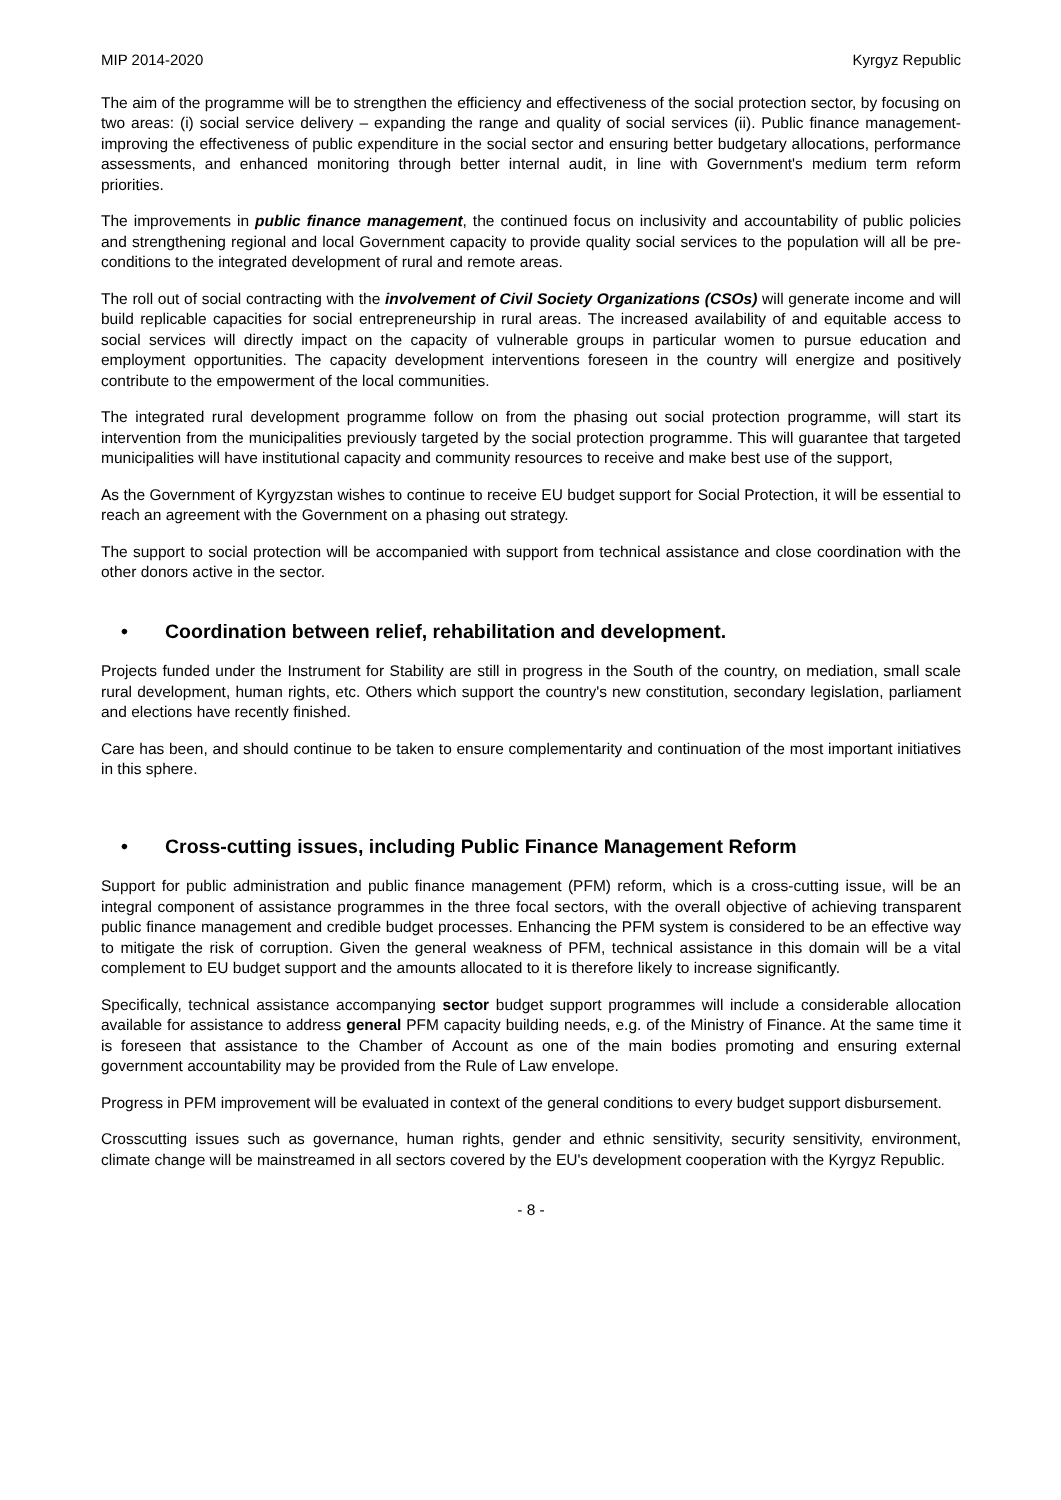MIP 2014-2020 Kyrgyz Republic
The aim of the programme will be to strengthen the efficiency and effectiveness of the social protection sector, by focusing on two areas: (i) social service delivery – expanding the range and quality of social services (ii). Public finance management- improving the effectiveness of public expenditure in the social sector and ensuring better budgetary allocations, performance assessments, and enhanced monitoring through better internal audit, in line with Government's medium term reform priorities.
The improvements in public finance management, the continued focus on inclusivity and accountability of public policies and strengthening regional and local Government capacity to provide quality social services to the population will all be pre-conditions to the integrated development of rural and remote areas.
The roll out of social contracting with the involvement of Civil Society Organizations (CSOs) will generate income and will build replicable capacities for social entrepreneurship in rural areas. The increased availability of and equitable access to social services will directly impact on the capacity of vulnerable groups in particular women to pursue education and employment opportunities. The capacity development interventions foreseen in the country will energize and positively contribute to the empowerment of the local communities.
The integrated rural development programme follow on from the phasing out social protection programme, will start its intervention from the municipalities previously targeted by the social protection programme. This will guarantee that targeted municipalities will have institutional capacity and community resources to receive and make best use of the support,
As the Government of Kyrgyzstan wishes to continue to receive EU budget support for Social Protection, it will be essential to reach an agreement with the Government on a phasing out strategy.
The support to social protection will be accompanied with support from technical assistance and close coordination with the other donors active in the sector.
• Coordination between relief, rehabilitation and development.
Projects funded under the Instrument for Stability are still in progress in the South of the country, on mediation, small scale rural development, human rights, etc. Others which support the country's new constitution, secondary legislation, parliament and elections have recently finished.
Care has been, and should continue to be taken to ensure complementarity and continuation of the most important initiatives in this sphere.
• Cross-cutting issues, including Public Finance Management Reform
Support for public administration and public finance management (PFM) reform, which is a cross-cutting issue, will be an integral component of assistance programmes in the three focal sectors, with the overall objective of achieving transparent public finance management and credible budget processes. Enhancing the PFM system is considered to be an effective way to mitigate the risk of corruption. Given the general weakness of PFM, technical assistance in this domain will be a vital complement to EU budget support and the amounts allocated to it is therefore likely to increase significantly.
Specifically, technical assistance accompanying sector budget support programmes will include a considerable allocation available for assistance to address general PFM capacity building needs, e.g. of the Ministry of Finance. At the same time it is foreseen that assistance to the Chamber of Account as one of the main bodies promoting and ensuring external government accountability may be provided from the Rule of Law envelope.
Progress in PFM improvement will be evaluated in context of the general conditions to every budget support disbursement.
Crosscutting issues such as governance, human rights, gender and ethnic sensitivity, security sensitivity, environment, climate change will be mainstreamed in all sectors covered by the EU's development cooperation with the Kyrgyz Republic.
- 8 -